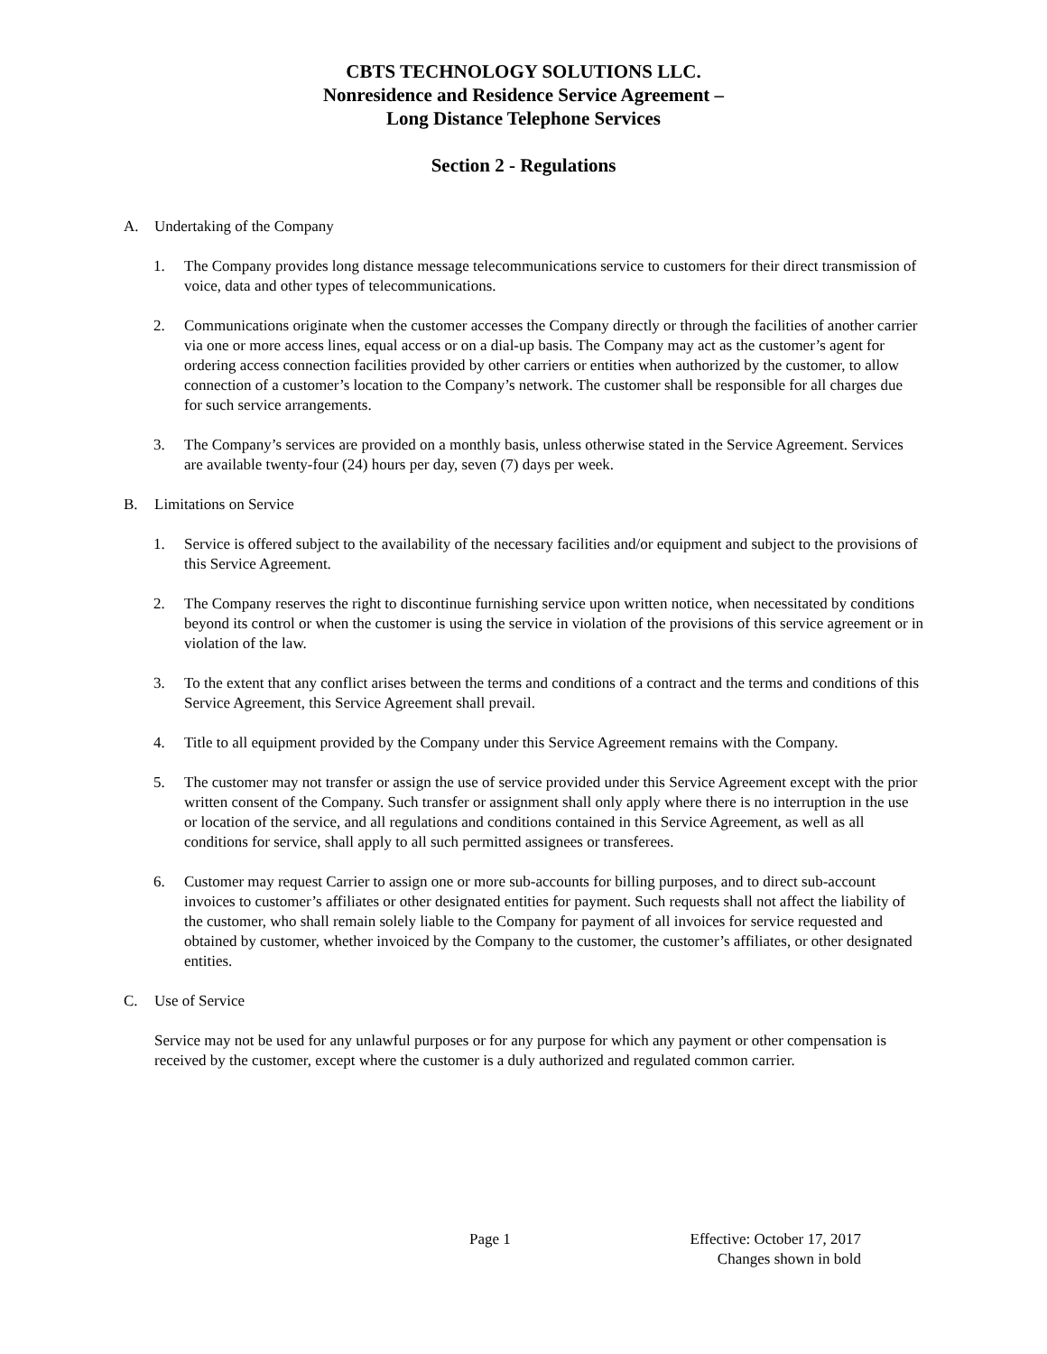CBTS TECHNOLOGY SOLUTIONS LLC.
Nonresidence and Residence Service Agreement –
Long Distance Telephone Services
Section 2 - Regulations
A. Undertaking of the Company
1. The Company provides long distance message telecommunications service to customers for their direct transmission of voice, data and other types of telecommunications.
2. Communications originate when the customer accesses the Company directly or through the facilities of another carrier via one or more access lines, equal access or on a dial-up basis. The Company may act as the customer’s agent for ordering access connection facilities provided by other carriers or entities when authorized by the customer, to allow connection of a customer’s location to the Company’s network. The customer shall be responsible for all charges due for such service arrangements.
3. The Company’s services are provided on a monthly basis, unless otherwise stated in the Service Agreement. Services are available twenty-four (24) hours per day, seven (7) days per week.
B. Limitations on Service
1. Service is offered subject to the availability of the necessary facilities and/or equipment and subject to the provisions of this Service Agreement.
2. The Company reserves the right to discontinue furnishing service upon written notice, when necessitated by conditions beyond its control or when the customer is using the service in violation of the provisions of this service agreement or in violation of the law.
3. To the extent that any conflict arises between the terms and conditions of a contract and the terms and conditions of this Service Agreement, this Service Agreement shall prevail.
4. Title to all equipment provided by the Company under this Service Agreement remains with the Company.
5. The customer may not transfer or assign the use of service provided under this Service Agreement except with the prior written consent of the Company. Such transfer or assignment shall only apply where there is no interruption in the use or location of the service, and all regulations and conditions contained in this Service Agreement, as well as all conditions for service, shall apply to all such permitted assignees or transferees.
6. Customer may request Carrier to assign one or more sub-accounts for billing purposes, and to direct sub-account invoices to customer’s affiliates or other designated entities for payment. Such requests shall not affect the liability of the customer, who shall remain solely liable to the Company for payment of all invoices for service requested and obtained by customer, whether invoiced by the Company to the customer, the customer’s affiliates, or other designated entities.
C. Use of Service
Service may not be used for any unlawful purposes or for any purpose for which any payment or other compensation is received by the customer, except where the customer is a duly authorized and regulated common carrier.
Page 1 Effective: October 17, 2017
Changes shown in bold